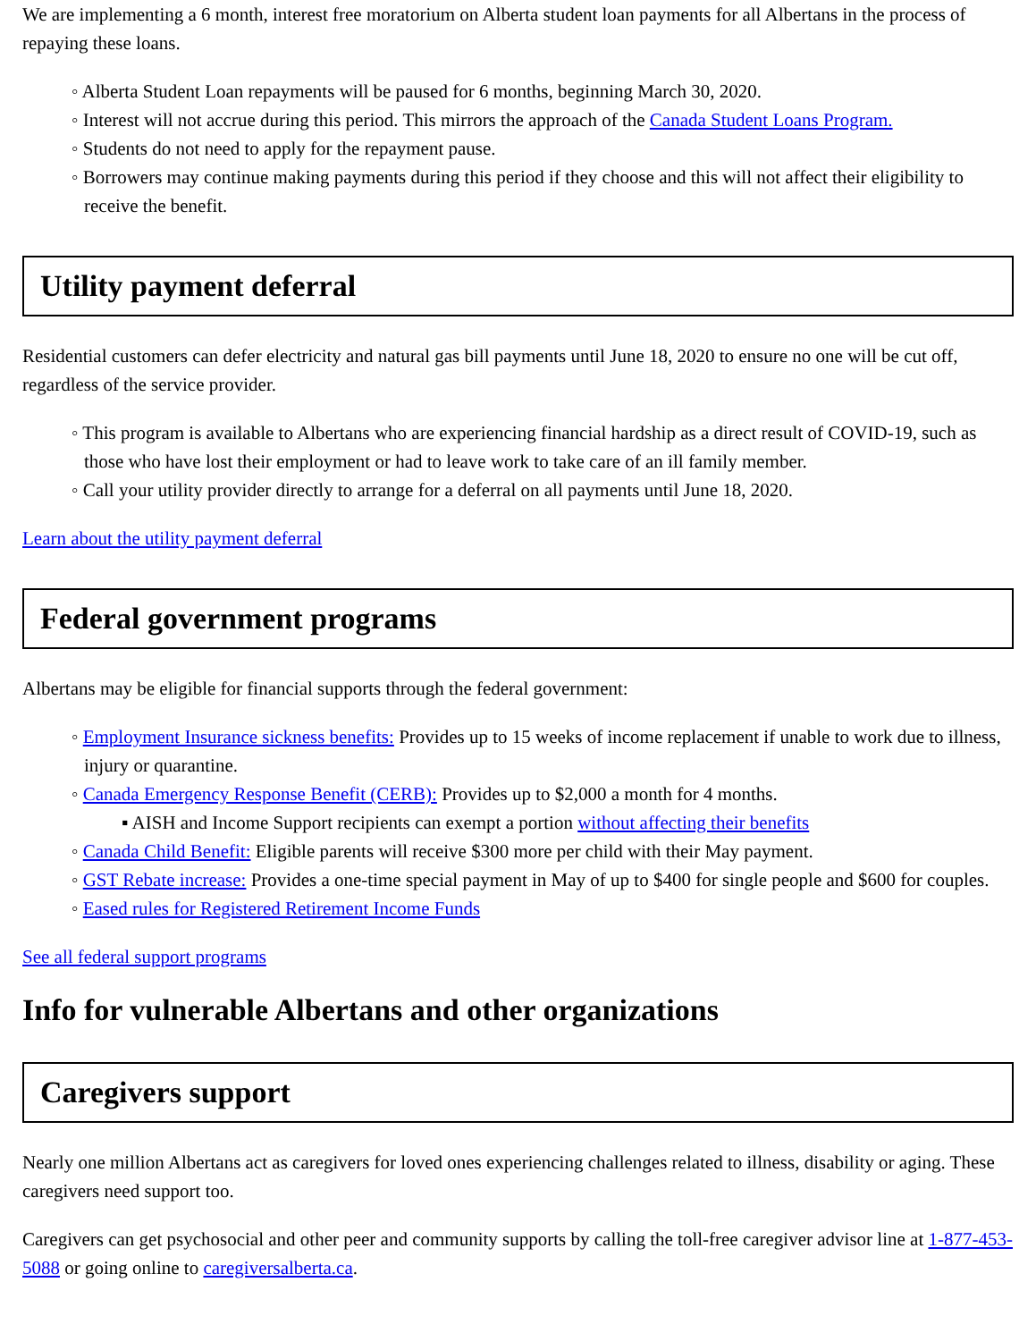We are implementing a 6 month, interest free moratorium on Alberta student loan payments for all Albertans in the process of repaying these loans.
Alberta Student Loan repayments will be paused for 6 months, beginning March 30, 2020.
Interest will not accrue during this period. This mirrors the approach of the Canada Student Loans Program.
Students do not need to apply for the repayment pause.
Borrowers may continue making payments during this period if they choose and this will not affect their eligibility to receive the benefit.
Utility payment deferral
Residential customers can defer electricity and natural gas bill payments until June 18, 2020 to ensure no one will be cut off, regardless of the service provider.
This program is available to Albertans who are experiencing financial hardship as a direct result of COVID-19, such as those who have lost their employment or had to leave work to take care of an ill family member.
Call your utility provider directly to arrange for a deferral on all payments until June 18, 2020.
Learn about the utility payment deferral
Federal government programs
Albertans may be eligible for financial supports through the federal government:
Employment Insurance sickness benefits: Provides up to 15 weeks of income replacement if unable to work due to illness, injury or quarantine.
Canada Emergency Response Benefit (CERB): Provides up to $2,000 a month for 4 months.
AISH and Income Support recipients can exempt a portion without affecting their benefits
Canada Child Benefit: Eligible parents will receive $300 more per child with their May payment.
GST Rebate increase: Provides a one-time special payment in May of up to $400 for single people and $600 for couples.
Eased rules for Registered Retirement Income Funds
See all federal support programs
Info for vulnerable Albertans and other organizations
Caregivers support
Nearly one million Albertans act as caregivers for loved ones experiencing challenges related to illness, disability or aging. These caregivers need support too.
Caregivers can get psychosocial and other peer and community supports by calling the toll-free caregiver advisor line at 1-877-453-5088 or going online to caregiversalberta.ca.